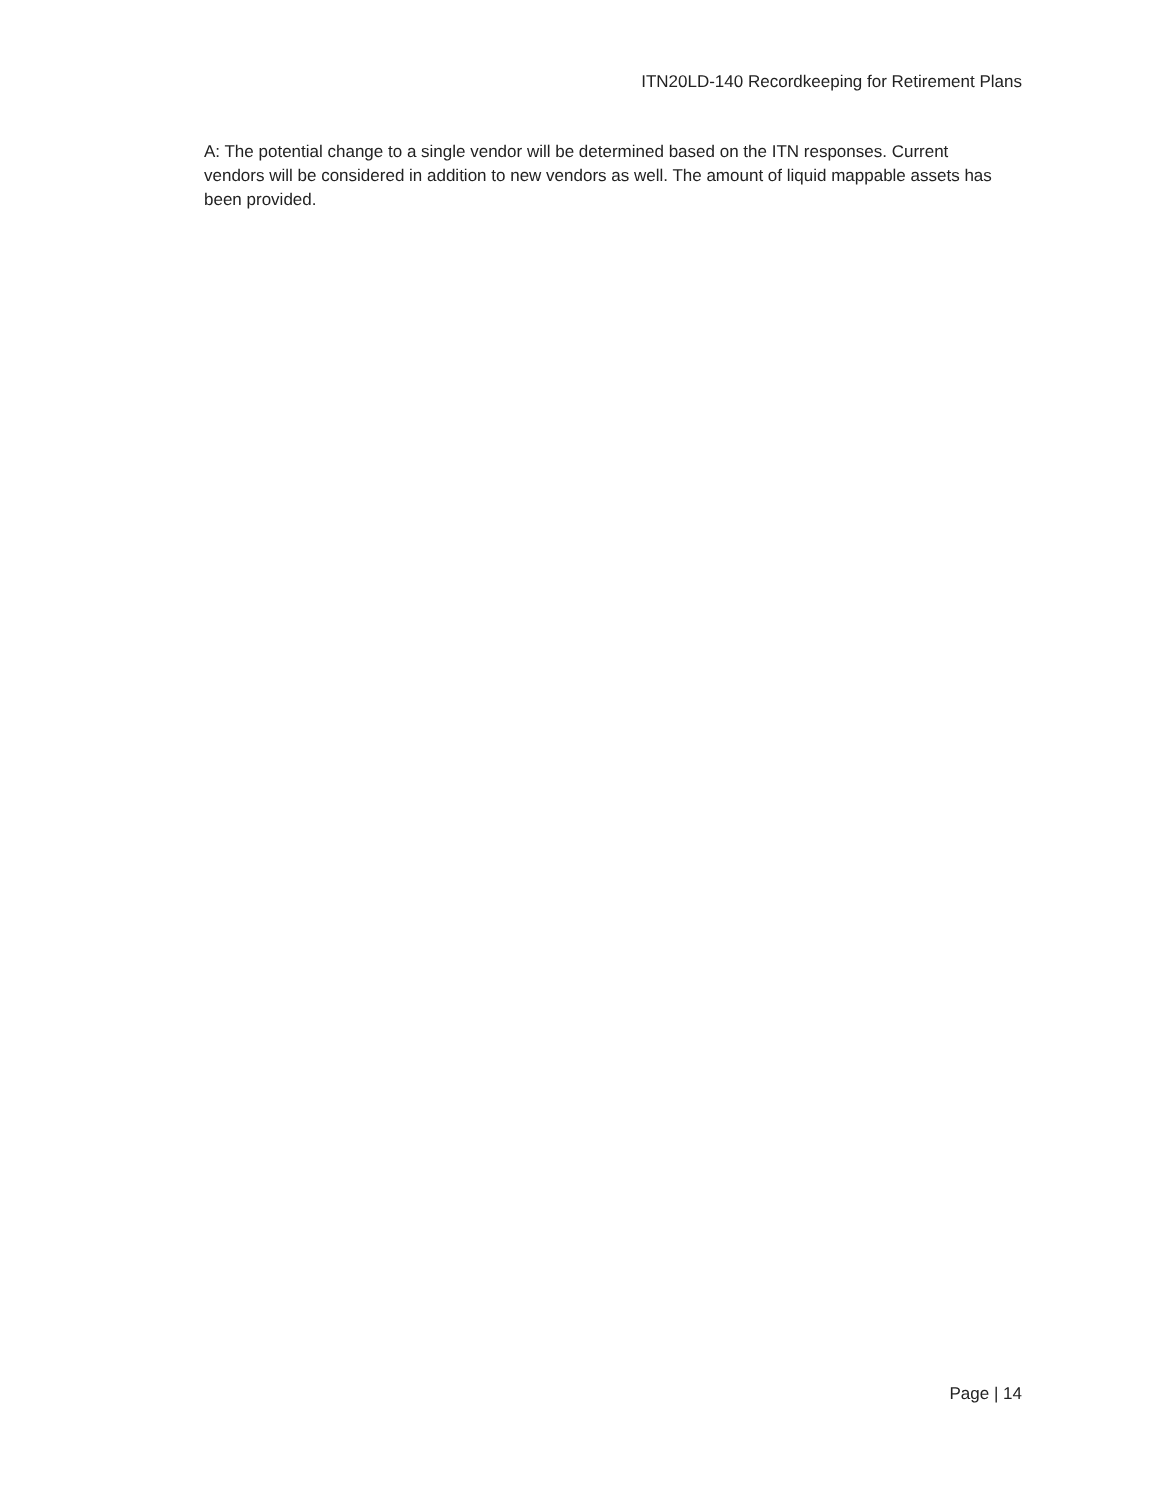ITN20LD-140 Recordkeeping for Retirement Plans
A: The potential change to a single vendor will be determined based on the ITN responses. Current vendors will be considered in addition to new vendors as well. The amount of liquid mappable assets has been provided.
Page | 14